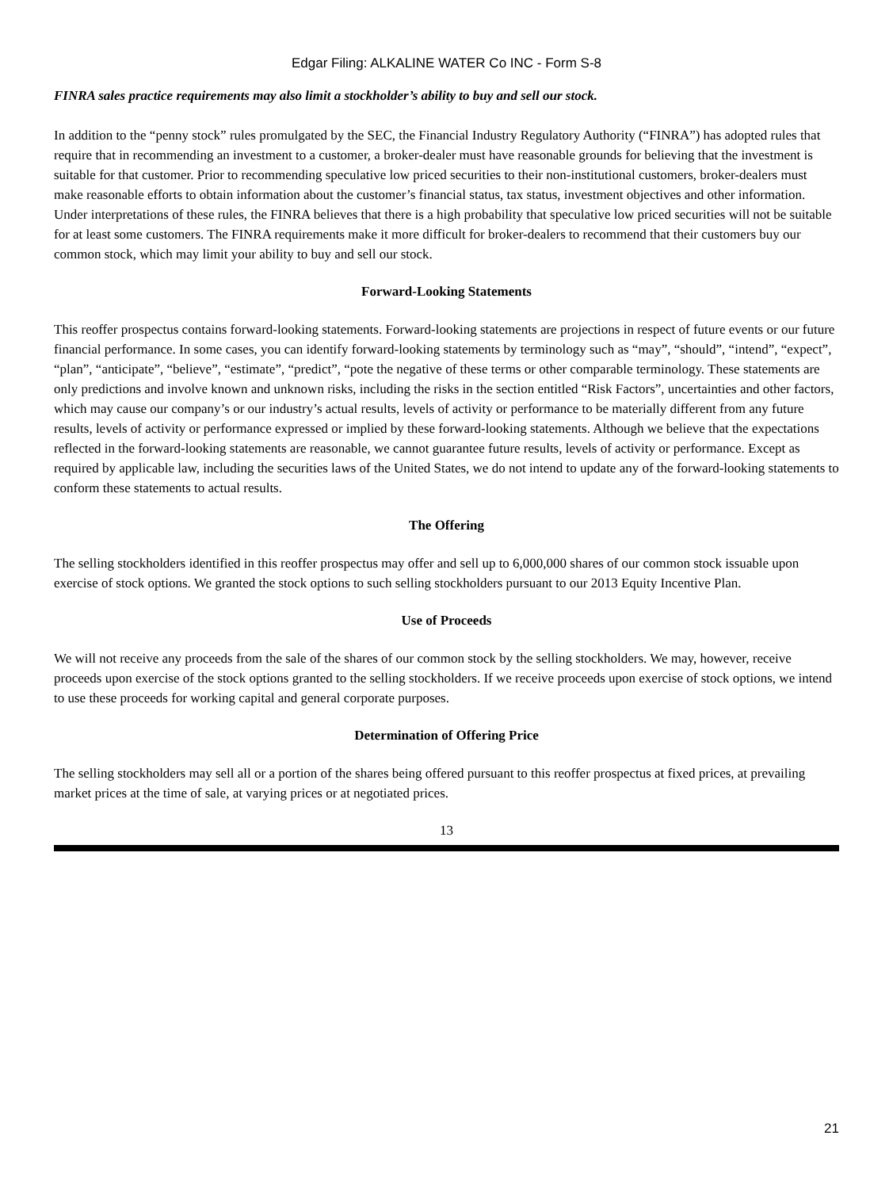Edgar Filing: ALKALINE WATER Co INC - Form S-8
FINRA sales practice requirements may also limit a stockholder’s ability to buy and sell our stock.
In addition to the “penny stock” rules promulgated by the SEC, the Financial Industry Regulatory Authority (“FINRA”) has adopted rules that require that in recommending an investment to a customer, a broker-dealer must have reasonable grounds for believing that the investment is suitable for that customer. Prior to recommending speculative low priced securities to their non-institutional customers, broker-dealers must make reasonable efforts to obtain information about the customer’s financial status, tax status, investment objectives and other information. Under interpretations of these rules, the FINRA believes that there is a high probability that speculative low priced securities will not be suitable for at least some customers. The FINRA requirements make it more difficult for broker-dealers to recommend that their customers buy our common stock, which may limit your ability to buy and sell our stock.
Forward-Looking Statements
This reoffer prospectus contains forward-looking statements. Forward-looking statements are projections in respect of future events or our future financial performance. In some cases, you can identify forward-looking statements by terminology such as “may”, “should”, “intend”, “expect”, “plan”, “anticipate”, “believe”, “estimate”, “predict”, “pote the negative of these terms or other comparable terminology. These statements are only predictions and involve known and unknown risks, including the risks in the section entitled “Risk Factors”, uncertainties and other factors, which may cause our company’s or our industry’s actual results, levels of activity or performance to be materially different from any future results, levels of activity or performance expressed or implied by these forward-looking statements. Although we believe that the expectations reflected in the forward-looking statements are reasonable, we cannot guarantee future results, levels of activity or performance. Except as required by applicable law, including the securities laws of the United States, we do not intend to update any of the forward-looking statements to conform these statements to actual results.
The Offering
The selling stockholders identified in this reoffer prospectus may offer and sell up to 6,000,000 shares of our common stock issuable upon exercise of stock options. We granted the stock options to such selling stockholders pursuant to our 2013 Equity Incentive Plan.
Use of Proceeds
We will not receive any proceeds from the sale of the shares of our common stock by the selling stockholders. We may, however, receive proceeds upon exercise of the stock options granted to the selling stockholders. If we receive proceeds upon exercise of stock options, we intend to use these proceeds for working capital and general corporate purposes.
Determination of Offering Price
The selling stockholders may sell all or a portion of the shares being offered pursuant to this reoffer prospectus at fixed prices, at prevailing market prices at the time of sale, at varying prices or at negotiated prices.
13
21